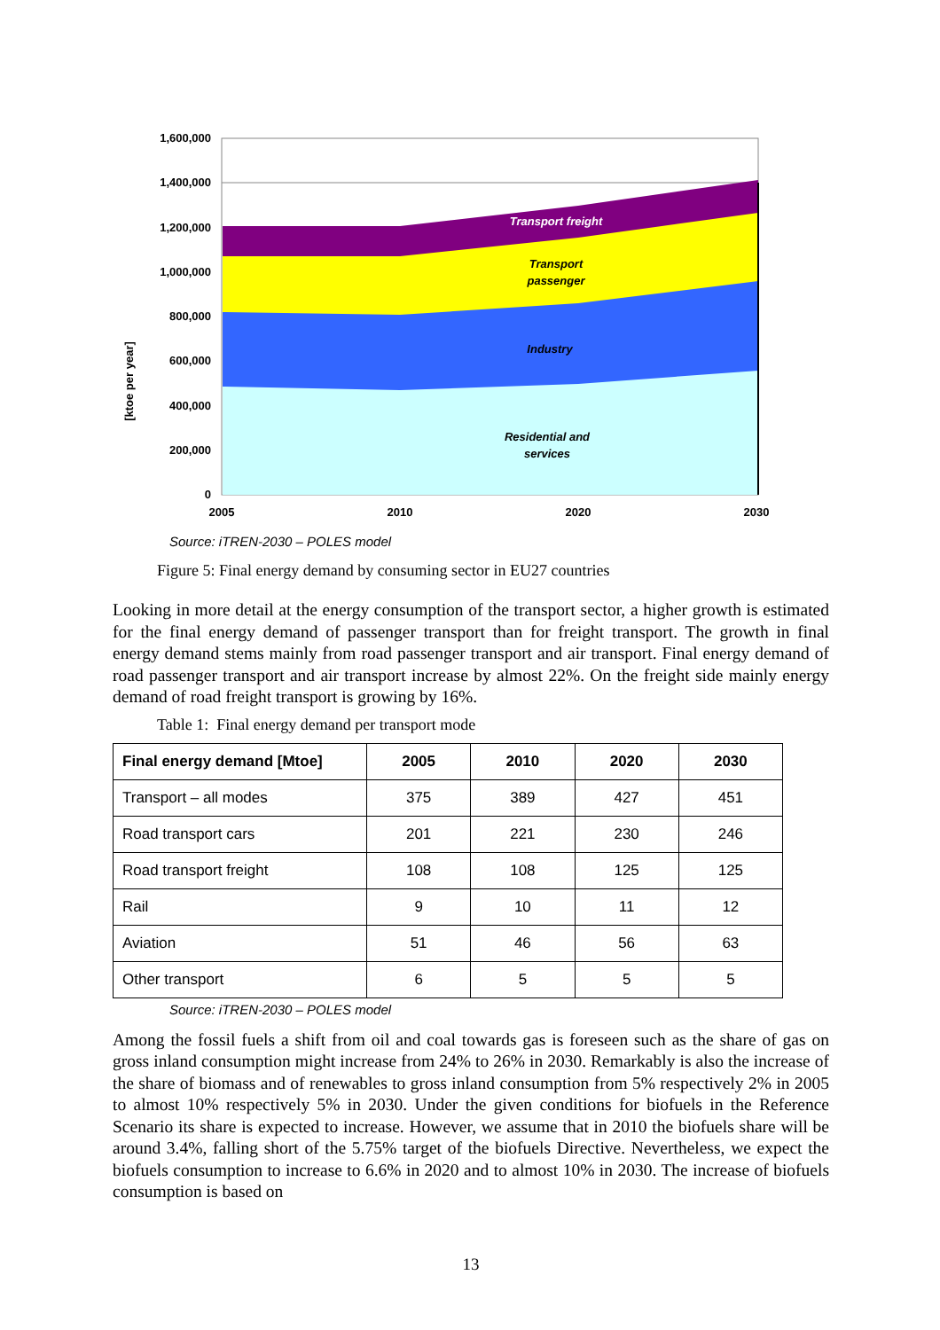[ktoe per year]
1,600,000
1,400,000
1,200,000
1,000,000
800,000
600,000
400,000
200,000
0
Transport freight
Transport
passenger
Industry
Residential and
services
2005
2010
2020
2030
Source: iTREN-2030 – POLES model
Figure 5: Final energy demand by consuming sector in EU27 countries
Looking in more detail at the energy consumption of the transport sector, a higher growth is estimated for the final energy demand of passenger transport than for freight transport. The growth in final energy demand stems mainly from road passenger transport and air transport. Final energy demand of road passenger transport and air transport increase by almost 22%. On the freight side mainly energy demand of road freight transport is growing by 16%.
Table 1: Final energy demand per transport mode
| Final energy demand [Mtoe] | 2005 | 2010 | 2020 | 2030 |
| --- | --- | --- | --- | --- |
| Transport – all modes | 375 | 389 | 427 | 451 |
| Road transport cars | 201 | 221 | 230 | 246 |
| Road transport freight | 108 | 108 | 125 | 125 |
| Rail | 9 | 10 | 11 | 12 |
| Aviation | 51 | 46 | 56 | 63 |
| Other transport | 6 | 5 | 5 | 5 |
Source: iTREN-2030 – POLES model
Among the fossil fuels a shift from oil and coal towards gas is foreseen such as the share of gas on gross inland consumption might increase from 24% to 26% in 2030. Remarkably is also the increase of the share of biomass and of renewables to gross inland consumption from 5% respectively 2% in 2005 to almost 10% respectively 5% in 2030. Under the given conditions for biofuels in the Reference Scenario its share is expected to increase. However, we assume that in 2010 the biofuels share will be around 3.4%, falling short of the 5.75% target of the biofuels Directive. Nevertheless, we expect the biofuels consumption to increase to 6.6% in 2020 and to almost 10% in 2030. The increase of biofuels consumption is based on
13